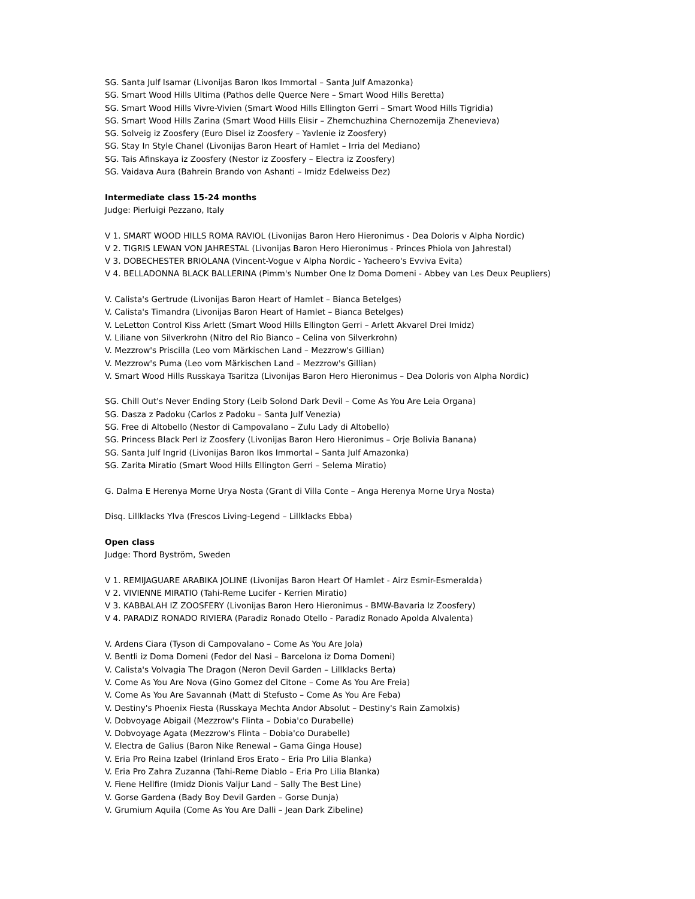SG. Santa Julf Isamar (Livonijas Baron Ikos Immortal – Santa Julf Amazonka)
SG. Smart Wood Hills Ultima (Pathos delle Querce Nere – Smart Wood Hills Beretta)
SG. Smart Wood Hills Vivre-Vivien (Smart Wood Hills Ellington Gerri – Smart Wood Hills Tigridia)
SG. Smart Wood Hills Zarina (Smart Wood Hills Elisir – Zhemchuzhina Chernozemija Zhenevieva)
SG. Solveig iz Zoosfery (Euro Disel iz Zoosfery – Yavlenie iz Zoosfery)
SG. Stay In Style Chanel (Livonijas Baron Heart of Hamlet – Irria del Mediano)
SG. Tais Afinskaya iz Zoosfery (Nestor iz Zoosfery – Electra iz Zoosfery)
SG. Vaidava Aura (Bahrein Brando von Ashanti – Imidz Edelweiss Dez)
Intermediate class 15-24 months
Judge: Pierluigi Pezzano, Italy
V 1. SMART WOOD HILLS ROMA RAVIOL (Livonijas Baron Hero Hieronimus - Dea Doloris v Alpha Nordic)
V 2. TIGRIS LEWAN VON JAHRESTAL (Livonijas Baron Hero Hieronimus - Princes Phiola von Jahrestal)
V 3. DOBECHESTER BRIOLANA (Vincent-Vogue v Alpha Nordic - Yacheero's Evviva Evita)
V 4. BELLADONNA BLACK BALLERINA (Pimm's Number One Iz Doma Domeni - Abbey van Les Deux Peupliers)
V. Calista's Gertrude (Livonijas Baron Heart of Hamlet – Bianca Betelges)
V. Calista's Timandra (Livonijas Baron Heart of Hamlet – Bianca Betelges)
V. LeLetton Control Kiss Arlett (Smart Wood Hills Ellington Gerri – Arlett Akvarel Drei Imidz)
V. Liliane von Silverkrohn (Nitro del Rio Bianco – Celina von Silverkrohn)
V. Mezzrow's Priscilla (Leo vom Märkischen Land – Mezzrow's Gillian)
V. Mezzrow's Puma (Leo vom Märkischen Land – Mezzrow's Gillian)
V. Smart Wood Hills Russkaya Tsaritza (Livonijas Baron Hero Hieronimus – Dea Doloris von Alpha Nordic)
SG. Chill Out's Never Ending Story (Leib Solond Dark Devil – Come As You Are Leia Organa)
SG. Dasza z Padoku (Carlos z Padoku – Santa Julf Venezia)
SG. Free di Altobello (Nestor di Campovalano – Zulu Lady di Altobello)
SG. Princess Black Perl iz Zoosfery (Livonijas Baron Hero Hieronimus – Orje Bolivia Banana)
SG. Santa Julf Ingrid (Livonijas Baron Ikos Immortal – Santa Julf Amazonka)
SG. Zarita Miratio (Smart Wood Hills Ellington Gerri – Selema Miratio)
G. Dalma E Herenya Morne Urya Nosta (Grant di Villa Conte – Anga Herenya Morne Urya Nosta)
Disq. Lillklacks Ylva (Frescos Living-Legend – Lillklacks Ebba)
Open class
Judge: Thord Byström, Sweden
V 1. REMIJAGUARE ARABIKA JOLINE (Livonijas Baron Heart Of Hamlet - Airz Esmir-Esmeralda)
V 2. VIVIENNE MIRATIO (Tahi-Reme Lucifer - Kerrien Miratio)
V 3. KABBALAH IZ ZOOSFERY (Livonijas Baron Hero Hieronimus - BMW-Bavaria Iz Zoosfery)
V 4. PARADIZ RONADO RIVIERA (Paradiz Ronado Otello - Paradiz Ronado Apolda Alvalenta)
V. Ardens Ciara (Tyson di Campovalano – Come As You Are Jola)
V. Bentli iz Doma Domeni (Fedor del Nasi – Barcelona iz Doma Domeni)
V. Calista's Volvagia The Dragon (Neron Devil Garden – Lillklacks Berta)
V. Come As You Are Nova (Gino Gomez del Citone – Come As You Are Freia)
V. Come As You Are Savannah (Matt di Stefusto – Come As You Are Feba)
V. Destiny's Phoenix Fiesta (Russkaya Mechta Andor Absolut – Destiny's Rain Zamolxis)
V. Dobvoyage Abigail (Mezzrow's Flinta – Dobia'co Durabelle)
V. Dobvoyage Agata (Mezzrow's Flinta – Dobia'co Durabelle)
V. Electra de Galius (Baron Nike Renewal – Gama Ginga House)
V. Eria Pro Reina Izabel (Irinland Eros Erato – Eria Pro Lilia Blanka)
V. Eria Pro Zahra Zuzanna (Tahi-Reme Diablo – Eria Pro Lilia Blanka)
V. Fiene Hellfire (Imidz Dionis Valjur Land – Sally The Best Line)
V. Gorse Gardena (Bady Boy Devil Garden – Gorse Dunja)
V. Grumium Aquila (Come As You Are Dalli – Jean Dark Zibeline)